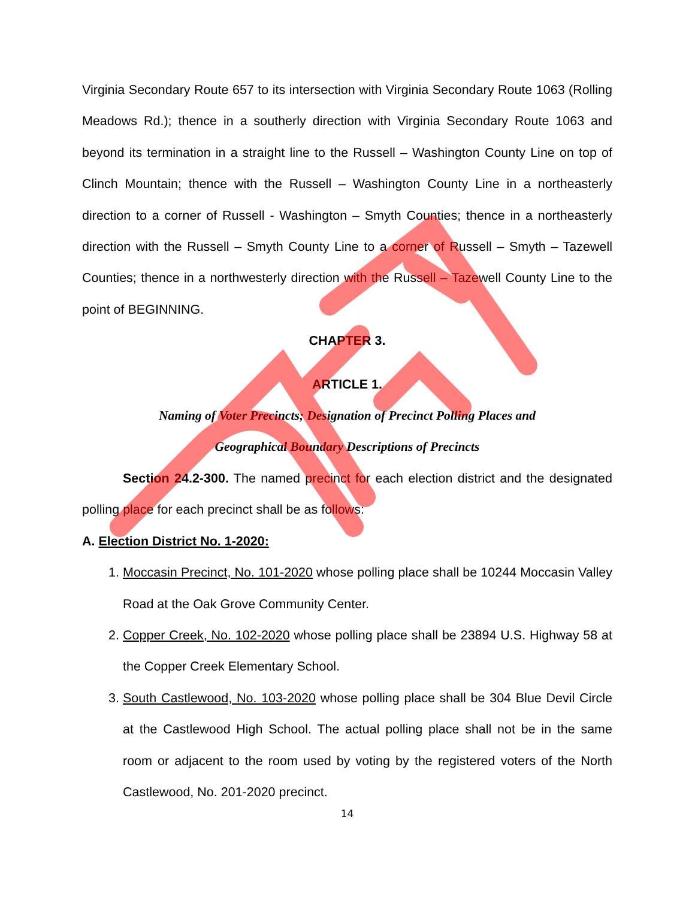Virginia Secondary Route 657 to its intersection with Virginia Secondary Route 1063 (Rolling Meadows Rd.); thence in a southerly direction with Virginia Secondary Route 1063 and beyond its termination in a straight line to the Russell – Washington County Line on top of Clinch Mountain; thence with the Russell – Washington County Line in a northeasterly direction to a corner of Russell - Washington – Smyth Counties; thence in a northeasterly direction with the Russell – Smyth County Line to a corner of Russell – Smyth – Tazewell Counties; thence in a northwesterly direction with the Russell – Tazewell County Line to the point of BEGINNING.
CHAPTER 3.
ARTICLE 1.
Naming of Voter Precincts; Designation of Precinct Polling Places and
Geographical Boundary Descriptions of Precincts
Section 24.2-300. The named precinct for each election district and the designated polling place for each precinct shall be as follows:
A. Election District No. 1-2020:
1. Moccasin Precinct, No. 101-2020 whose polling place shall be 10244 Moccasin Valley Road at the Oak Grove Community Center.
2. Copper Creek, No. 102-2020 whose polling place shall be 23894 U.S. Highway 58 at the Copper Creek Elementary School.
3. South Castlewood, No. 103-2020 whose polling place shall be 304 Blue Devil Circle at the Castlewood High School. The actual polling place shall not be in the same room or adjacent to the room used by voting by the registered voters of the North Castlewood, No. 201-2020 precinct.
14